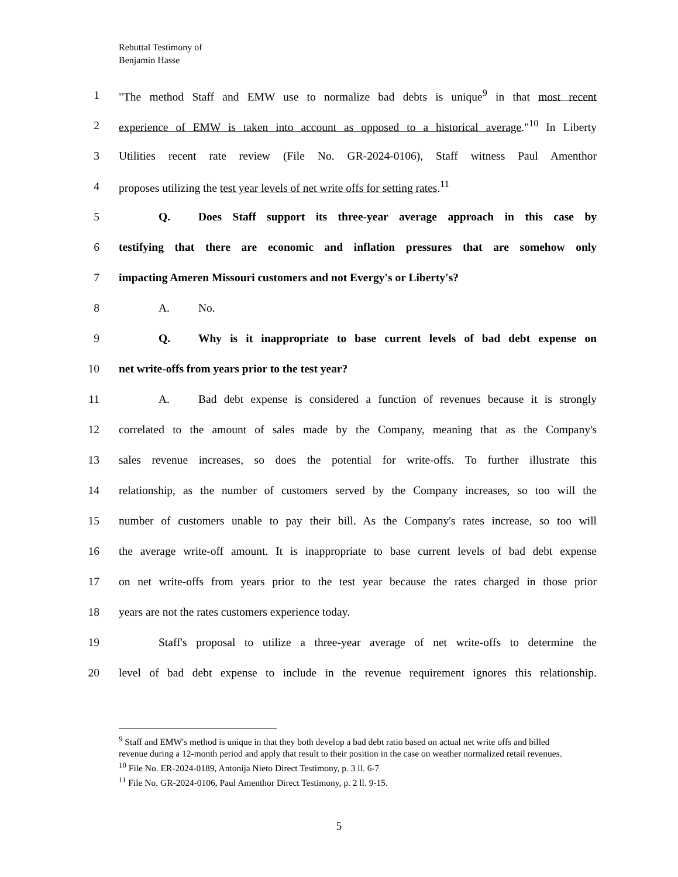Rebuttal Testimony of
Benjamin Hasse
1 "The method Staff and EMW use to normalize bad debts is unique<sup>9</sup> in that most recent
2 experience of EMW is taken into account as opposed to a historical average."<sup>10</sup> In Liberty
3 Utilities recent rate review (File No. GR-2024-0106), Staff witness Paul Amenthor
4 proposes utilizing the test year levels of net write offs for setting rates.<sup>11</sup>
5 Q. Does Staff support its three-year average approach in this case by
6 testifying that there are economic and inflation pressures that are somehow only
7 impacting Ameren Missouri customers and not Evergy's or Liberty's?
8 A. No.
9 Q. Why is it inappropriate to base current levels of bad debt expense on
10 net write-offs from years prior to the test year?
11 A. Bad debt expense is considered a function of revenues because it is strongly
12 correlated to the amount of sales made by the Company, meaning that as the Company's
13 sales revenue increases, so does the potential for write-offs. To further illustrate this
14 relationship, as the number of customers served by the Company increases, so too will the
15 number of customers unable to pay their bill. As the Company's rates increase, so too will
16 the average write-off amount. It is inappropriate to base current levels of bad debt expense
17 on net write-offs from years prior to the test year because the rates charged in those prior
18 years are not the rates customers experience today.
19 Staff's proposal to utilize a three-year average of net write-offs to determine the
20 level of bad debt expense to include in the revenue requirement ignores this relationship.
<sup>9</sup> Staff and EMW's method is unique in that they both develop a bad debt ratio based on actual net write offs and billed revenue during a 12-month period and apply that result to their position in the case on weather normalized retail revenues.
<sup>10</sup> File No. ER-2024-0189, Antonija Nieto Direct Testimony, p. 3 ll. 6-7
<sup>11</sup> File No. GR-2024-0106, Paul Amenthor Direct Testimony, p. 2 ll. 9-15.
5